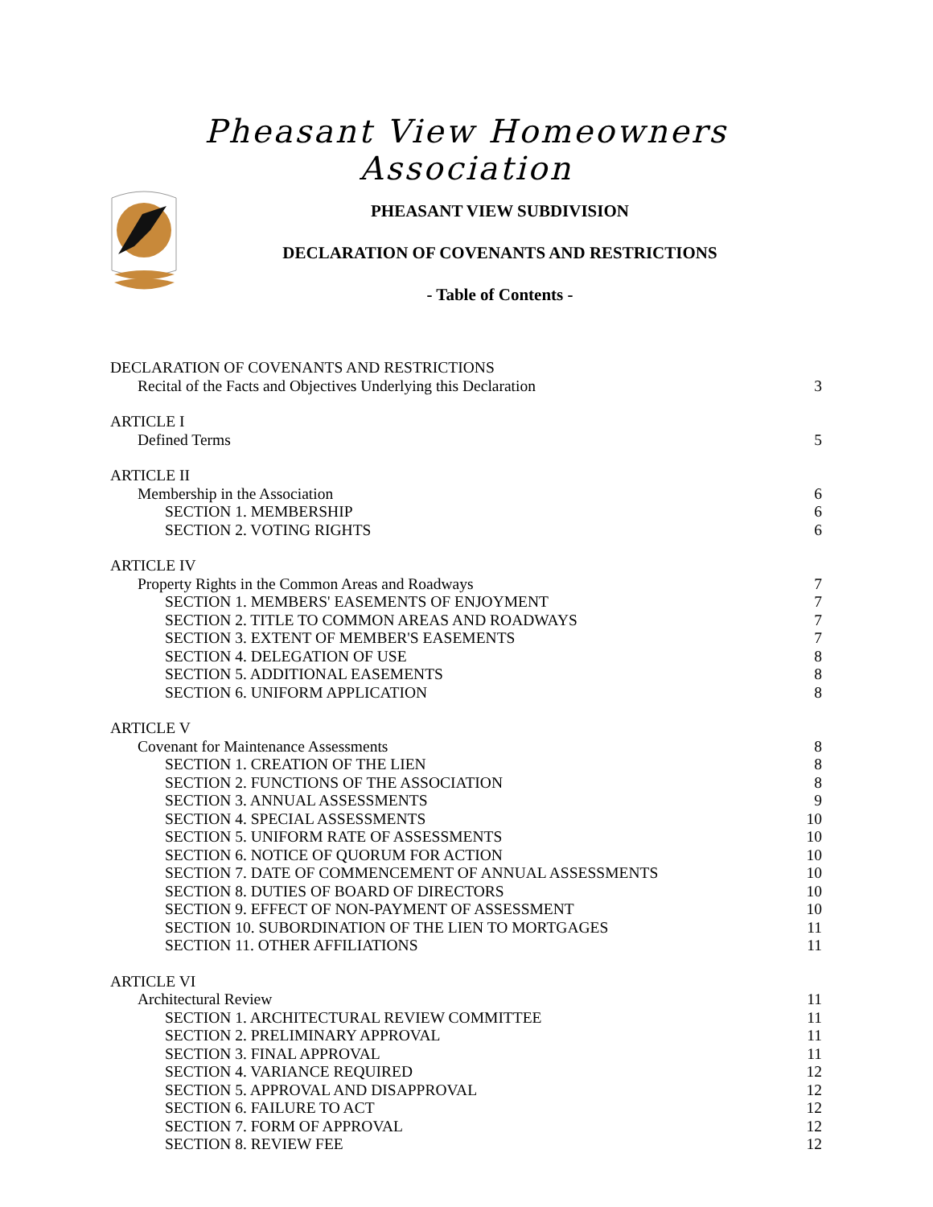Pheasant View Homeowners Association
PHEASANT VIEW SUBDIVISION
DECLARATION OF COVENANTS AND RESTRICTIONS
- Table of Contents -
DECLARATION OF COVENANTS AND RESTRICTIONS
Recital of the Facts and Objectives Underlying this Declaration 3
ARTICLE I
Defined Terms 5
ARTICLE II
Membership in the Association 6
SECTION 1. MEMBERSHIP 6
SECTION 2. VOTING RIGHTS 6
ARTICLE IV
Property Rights in the Common Areas and Roadways 7
SECTION 1. MEMBERS' EASEMENTS OF ENJOYMENT 7
SECTION 2. TITLE TO COMMON AREAS AND ROADWAYS 7
SECTION 3. EXTENT OF MEMBER'S EASEMENTS 7
SECTION 4. DELEGATION OF USE 8
SECTION 5. ADDITIONAL EASEMENTS 8
SECTION 6. UNIFORM APPLICATION 8
ARTICLE V
Covenant for Maintenance Assessments 8
SECTION 1. CREATION OF THE LIEN 8
SECTION 2. FUNCTIONS OF THE ASSOCIATION 8
SECTION 3. ANNUAL ASSESSMENTS 9
SECTION 4. SPECIAL ASSESSMENTS 10
SECTION 5. UNIFORM RATE OF ASSESSMENTS 10
SECTION 6. NOTICE OF QUORUM FOR ACTION 10
SECTION 7. DATE OF COMMENCEMENT OF ANNUAL ASSESSMENTS 10
SECTION 8. DUTIES OF BOARD OF DIRECTORS 10
SECTION 9. EFFECT OF NON-PAYMENT OF ASSESSMENT 10
SECTION 10. SUBORDINATION OF THE LIEN TO MORTGAGES 11
SECTION 11. OTHER AFFILIATIONS 11
ARTICLE VI
Architectural Review 11
SECTION 1. ARCHITECTURAL REVIEW COMMITTEE 11
SECTION 2. PRELIMINARY APPROVAL 11
SECTION 3. FINAL APPROVAL 11
SECTION 4. VARIANCE REQUIRED 12
SECTION 5. APPROVAL AND DISAPPROVAL 12
SECTION 6. FAILURE TO ACT 12
SECTION 7. FORM OF APPROVAL 12
SECTION 8. REVIEW FEE 12